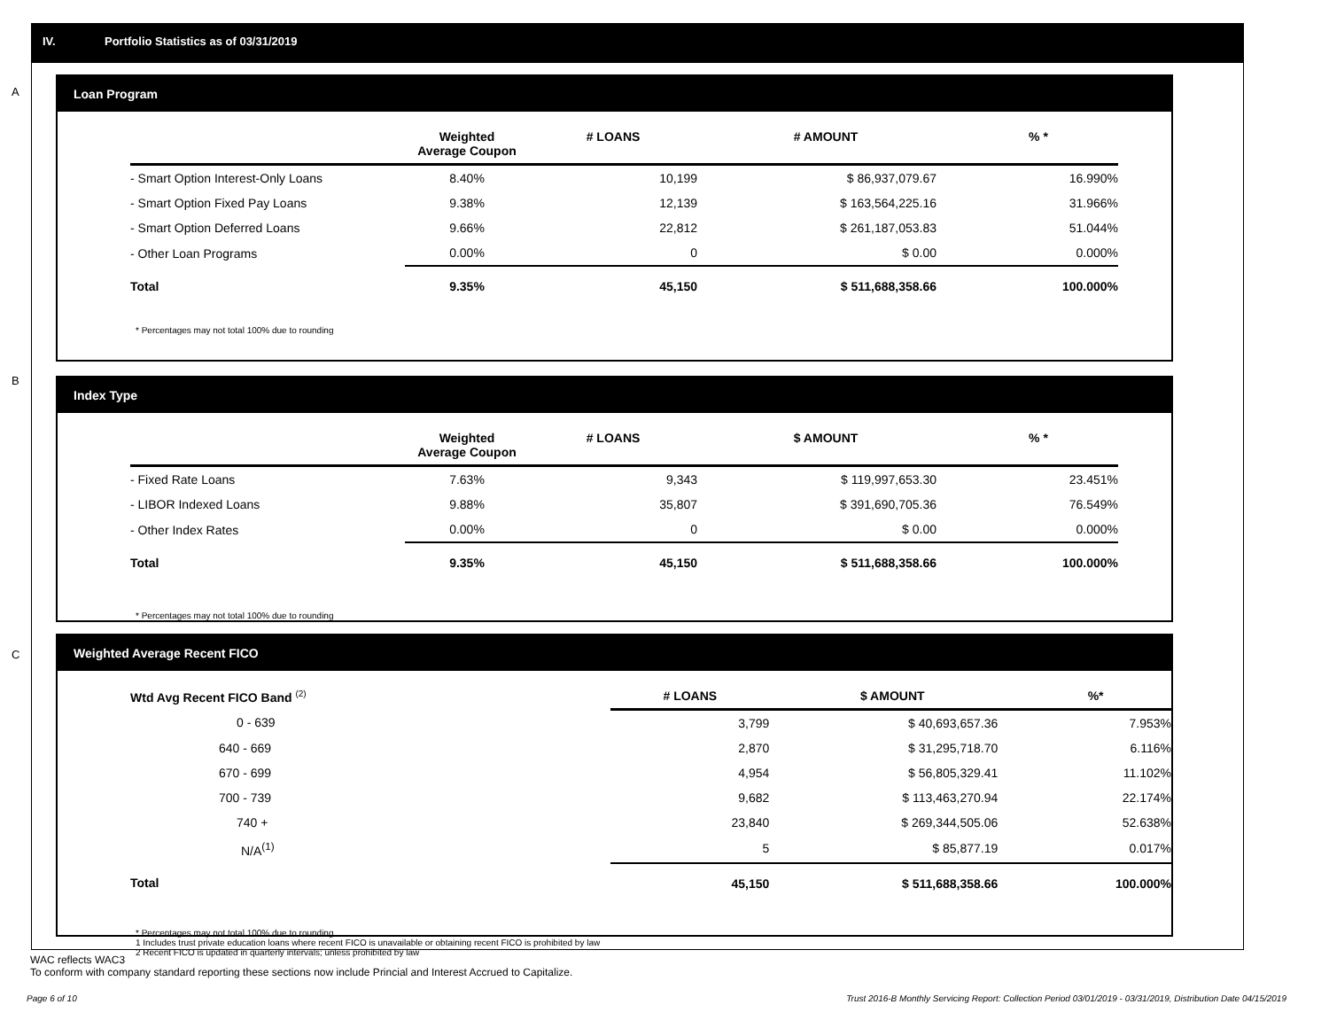IV. Portfolio Statistics as of 03/31/2019
A
Loan Program
| | Weighted Average Coupon | # LOANS | # AMOUNT | % * |
| --- | --- | --- | --- | --- |
| - Smart Option Interest-Only Loans | 8.40% | 10,199 | $ 86,937,079.67 | 16.990% |
| - Smart Option Fixed Pay Loans | 9.38% | 12,139 | $ 163,564,225.16 | 31.966% |
| - Smart Option Deferred Loans | 9.66% | 22,812 | $ 261,187,053.83 | 51.044% |
| - Other Loan Programs | 0.00% | 0 | $ 0.00 | 0.000% |
| Total | 9.35% | 45,150 | $ 511,688,358.66 | 100.000% |
* Percentages may not total 100% due to rounding
B
Index Type
| | Weighted Average Coupon | # LOANS | $ AMOUNT | % * |
| --- | --- | --- | --- | --- |
| - Fixed Rate Loans | 7.63% | 9,343 | $ 119,997,653.30 | 23.451% |
| - LIBOR Indexed Loans | 9.88% | 35,807 | $ 391,690,705.36 | 76.549% |
| - Other Index Rates | 0.00% | 0 | $ 0.00 | 0.000% |
| Total | 9.35% | 45,150 | $ 511,688,358.66 | 100.000% |
* Percentages may not total 100% due to rounding
C
Weighted Average Recent FICO
| Wtd Avg Recent FICO Band <sup>(2)</sup> | | # LOANS | $ AMOUNT | %* |
| --- | --- | --- | --- | --- |
| 0 - 639 | | 3,799 | $ 40,693,657.36 | 7.953% |
| 640 - 669 | | 2,870 | $ 31,295,718.70 | 6.116% |
| 670 - 699 | | 4,954 | $ 56,805,329.41 | 11.102% |
| 700 - 739 | | 9,682 | $ 113,463,270.94 | 22.174% |
| 740 + | | 23,840 | $ 269,344,505.06 | 52.638% |
| N/A<sup>(1)</sup> | | 5 | $ 85,877.19 | 0.017% |
| Total | | 45,150 | $ 511,688,358.66 | 100.000% |
* Percentages may not total 100% due to rounding
1 Includes trust private education loans where recent FICO is unavailable or obtaining recent FICO is prohibited by law
2 Recent FICO is updated in quarterly intervals; unless prohibited by law
WAC reflects WAC3
To conform with company standard reporting these sections now include Princial and Interest Accrued to Capitalize.
Page 6 of 10 Trust 2016-B Monthly Servicing Report: Collection Period 03/01/2019 - 03/31/2019, Distribution Date 04/15/2019